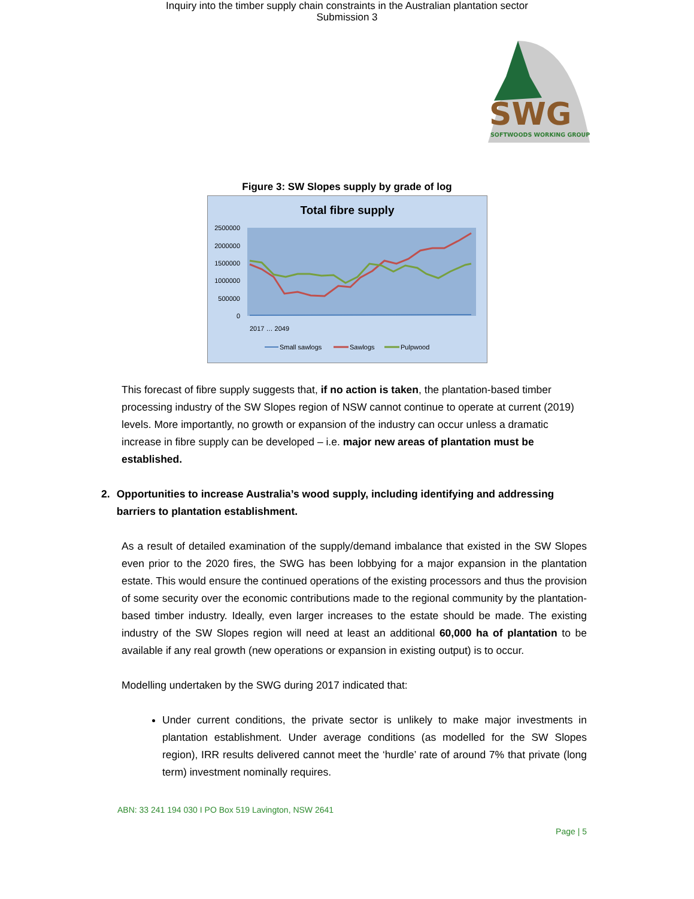Inquiry into the timber supply chain constraints in the Australian plantation sector
Submission 3
SWG
SOFTWOODS WORKING GROUP
Figure 3: SW Slopes supply by grade of log
Total fibre supply
2500000
2000000
1500000
1000000
500000
0
2017 … 2049
Small sawlogs
Sawlogs
Pulpwood
This forecast of fibre supply suggests that, if no action is taken, the plantation-based timber processing industry of the SW Slopes region of NSW cannot continue to operate at current (2019) levels. More importantly, no growth or expansion of the industry can occur unless a dramatic increase in fibre supply can be developed – i.e. major new areas of plantation must be established.
2. Opportunities to increase Australia’s wood supply, including identifying and addressing barriers to plantation establishment.
As a result of detailed examination of the supply/demand imbalance that existed in the SW Slopes even prior to the 2020 fires, the SWG has been lobbying for a major expansion in the plantation estate. This would ensure the continued operations of the existing processors and thus the provision of some security over the economic contributions made to the regional community by the plantation-based timber industry. Ideally, even larger increases to the estate should be made. The existing industry of the SW Slopes region will need at least an additional 60,000 ha of plantation to be available if any real growth (new operations or expansion in existing output) is to occur.
Modelling undertaken by the SWG during 2017 indicated that:
Under current conditions, the private sector is unlikely to make major investments in plantation establishment. Under average conditions (as modelled for the SW Slopes region), IRR results delivered cannot meet the ‘hurdle’ rate of around 7% that private (long term) investment nominally requires.
ABN: 33 241 194 030 I PO Box 519 Lavington, NSW 2641
Page | 5